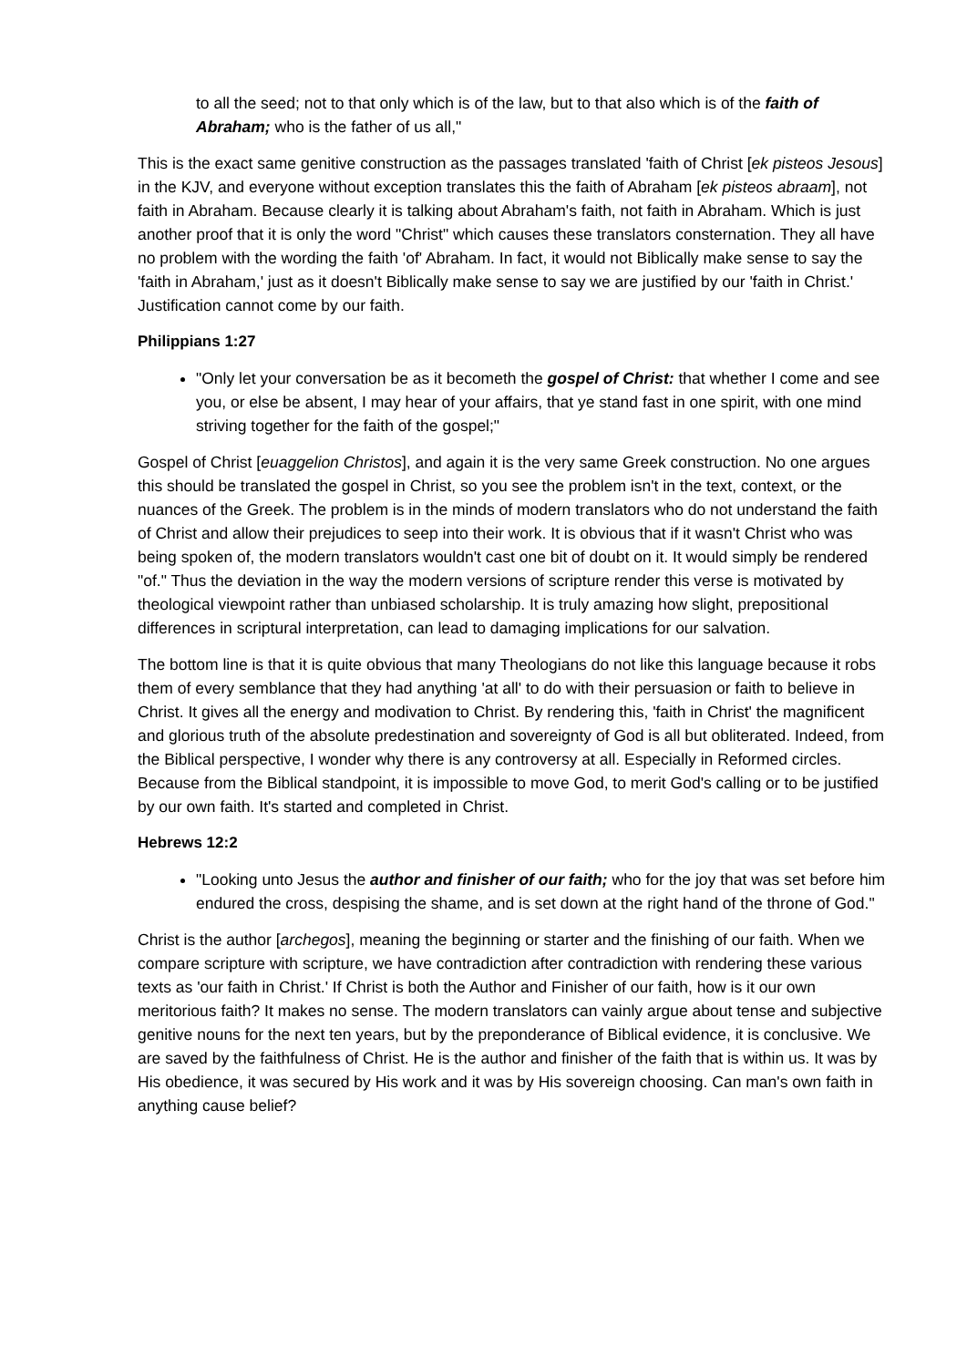to all the seed; not to that only which is of the law, but to that also which is of the faith of Abraham; who is the father of us all,"
This is the exact same genitive construction as the passages translated 'faith of Christ [ek pisteos Jesous] in the KJV, and everyone without exception translates this the faith of Abraham [ek pisteos abraam], not faith in Abraham. Because clearly it is talking about Abraham's faith, not faith in Abraham. Which is just another proof that it is only the word "Christ" which causes these translators consternation. They all have no problem with the wording the faith 'of' Abraham. In fact, it would not Biblically make sense to say the 'faith in Abraham,' just as it doesn't Biblically make sense to say we are justified by our 'faith in Christ.' Justification cannot come by our faith.
Philippians 1:27
"Only let your conversation be as it becometh the gospel of Christ: that whether I come and see you, or else be absent, I may hear of your affairs, that ye stand fast in one spirit, with one mind striving together for the faith of the gospel;"
Gospel of Christ [euaggelion Christos], and again it is the very same Greek construction. No one argues this should be translated the gospel in Christ, so you see the problem isn't in the text, context, or the nuances of the Greek. The problem is in the minds of modern translators who do not understand the faith of Christ and allow their prejudices to seep into their work. It is obvious that if it wasn't Christ who was being spoken of, the modern translators wouldn't cast one bit of doubt on it. It would simply be rendered "of." Thus the deviation in the way the modern versions of scripture render this verse is motivated by theological viewpoint rather than unbiased scholarship. It is truly amazing how slight, prepositional differences in scriptural interpretation, can lead to damaging implications for our salvation.
The bottom line is that it is quite obvious that many Theologians do not like this language because it robs them of every semblance that they had anything 'at all' to do with their persuasion or faith to believe in Christ. It gives all the energy and modivation to Christ. By rendering this, 'faith in Christ' the magnificent and glorious truth of the absolute predestination and sovereignty of God is all but obliterated. Indeed, from the Biblical perspective, I wonder why there is any controversy at all. Especially in Reformed circles. Because from the Biblical standpoint, it is impossible to move God, to merit God's calling or to be justified by our own faith. It's started and completed in Christ.
Hebrews 12:2
"Looking unto Jesus the author and finisher of our faith; who for the joy that was set before him endured the cross, despising the shame, and is set down at the right hand of the throne of God."
Christ is the author [archegos], meaning the beginning or starter and the finishing of our faith. When we compare scripture with scripture, we have contradiction after contradiction with rendering these various texts as 'our faith in Christ.' If Christ is both the Author and Finisher of our faith, how is it our own meritorious faith? It makes no sense. The modern translators can vainly argue about tense and subjective genitive nouns for the next ten years, but by the preponderance of Biblical evidence, it is conclusive. We are saved by the faithfulness of Christ. He is the author and finisher of the faith that is within us. It was by His obedience, it was secured by His work and it was by His sovereign choosing. Can man's own faith in anything cause belief?